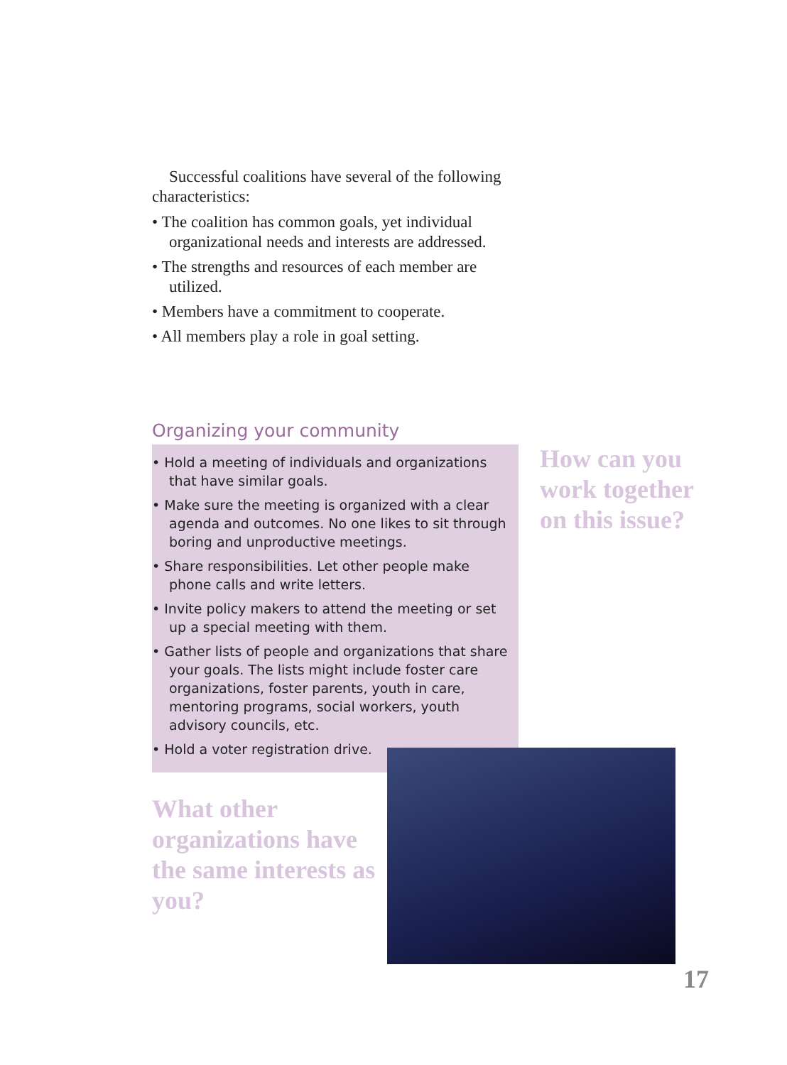Successful coalitions have several of the following characteristics:
• The coalition has common goals, yet individual organizational needs and interests are addressed.
• The strengths and resources of each member are utilized.
• Members have a commitment to cooperate.
• All members play a role in goal setting.
Organizing your community
• Hold a meeting of individuals and organizations that have similar goals.
• Make sure the meeting is organized with a clear agenda and outcomes. No one likes to sit through boring and unproductive meetings.
• Share responsibilities. Let other people make phone calls and write letters.
• Invite policy makers to attend the meeting or set up a special meeting with them.
• Gather lists of people and organizations that share your goals. The lists might include foster care organizations, foster parents, youth in care, mentoring programs, social workers, youth advisory councils, etc.
• Hold a voter registration drive.
How can you work together on this issue?
What other organizations have the same interests as you?
17